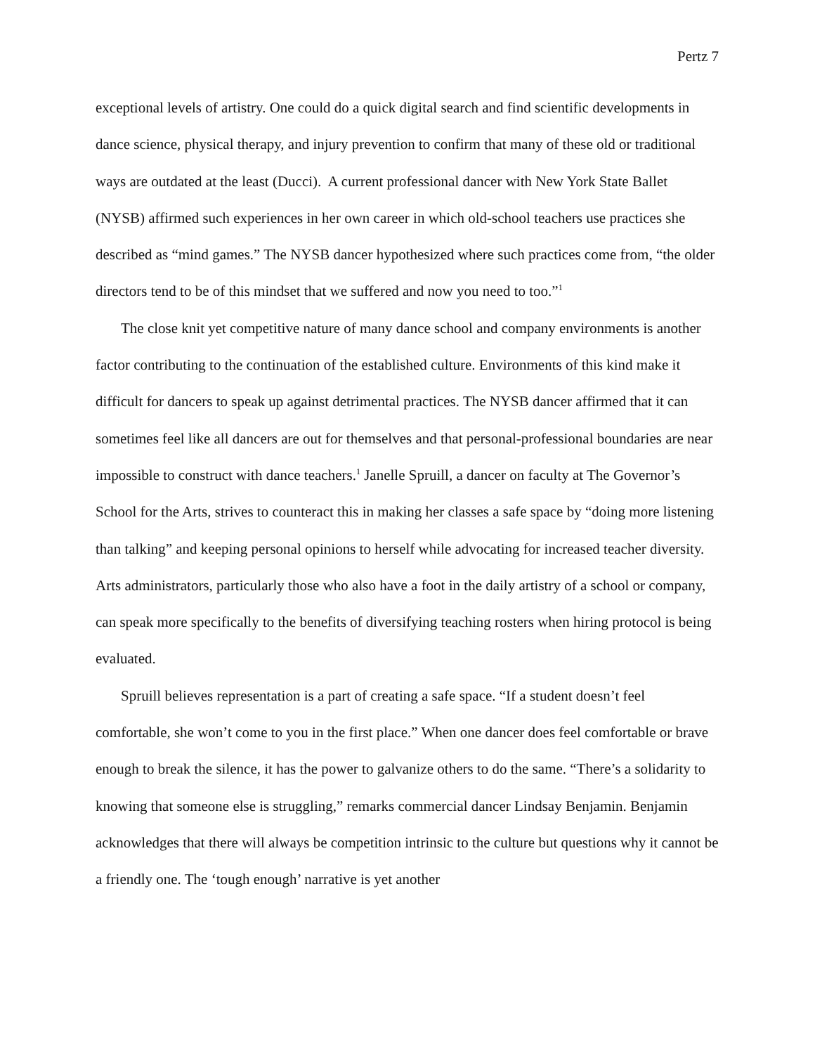Pertz 7
exceptional levels of artistry. One could do a quick digital search and find scientific developments in dance science, physical therapy, and injury prevention to confirm that many of these old or traditional ways are outdated at the least (Ducci). A current professional dancer with New York State Ballet (NYSB) affirmed such experiences in her own career in which old-school teachers use practices she described as “mind games.” The NYSB dancer hypothesized where such practices come from, “the older directors tend to be of this mindset that we suffered and now you need to too.”<sup>1</sup>
The close knit yet competitive nature of many dance school and company environments is another factor contributing to the continuation of the established culture. Environments of this kind make it difficult for dancers to speak up against detrimental practices. The NYSB dancer affirmed that it can sometimes feel like all dancers are out for themselves and that personal-professional boundaries are near impossible to construct with dance teachers.<sup>1</sup> Janelle Spruill, a dancer on faculty at The Governor’s School for the Arts, strives to counteract this in making her classes a safe space by “doing more listening than talking” and keeping personal opinions to herself while advocating for increased teacher diversity. Arts administrators, particularly those who also have a foot in the daily artistry of a school or company, can speak more specifically to the benefits of diversifying teaching rosters when hiring protocol is being evaluated.
Spruill believes representation is a part of creating a safe space. “If a student doesn’t feel comfortable, she won’t come to you in the first place.” When one dancer does feel comfortable or brave enough to break the silence, it has the power to galvanize others to do the same. “There’s a solidarity to knowing that someone else is struggling,” remarks commercial dancer Lindsay Benjamin. Benjamin acknowledges that there will always be competition intrinsic to the culture but questions why it cannot be a friendly one. The ‘tough enough’ narrative is yet another